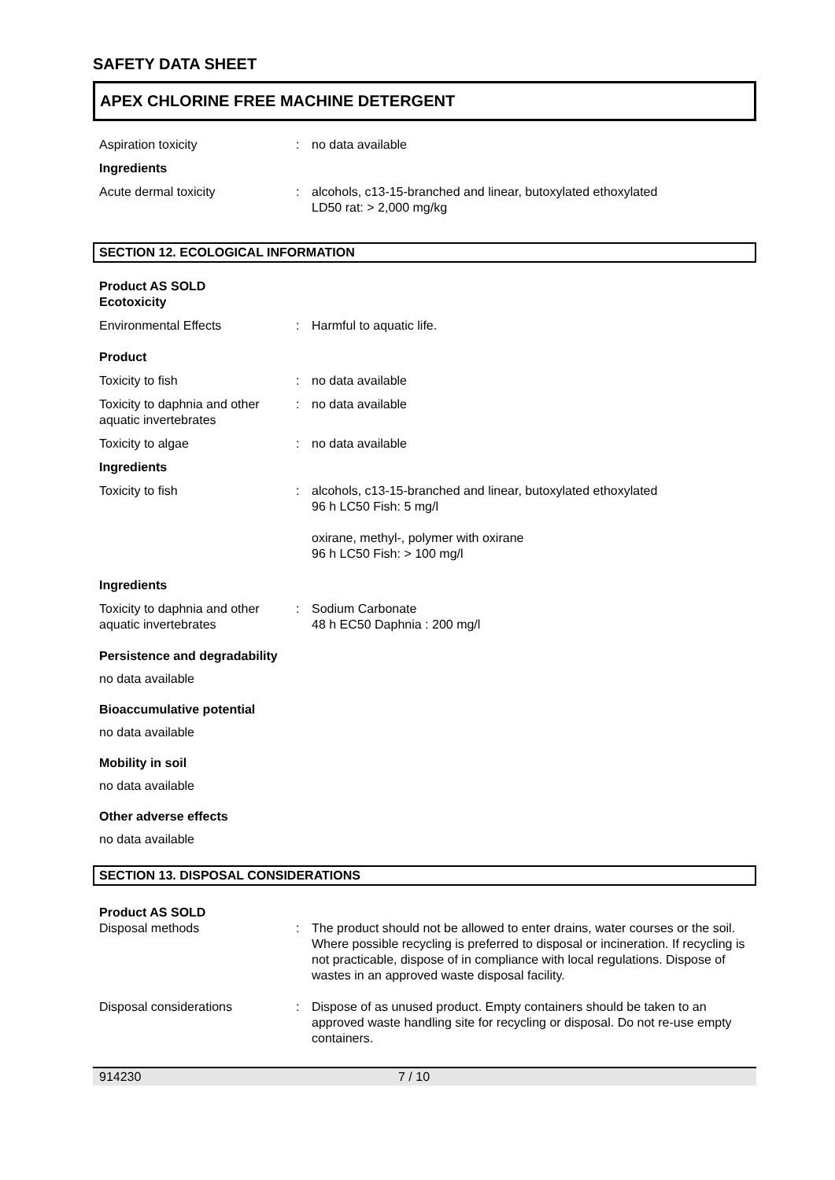SAFETY DATA SHEET
APEX CHLORINE FREE MACHINE DETERGENT
Aspiration toxicity : no data available
Ingredients
Acute dermal toxicity : alcohols, c13-15-branched and linear, butoxylated ethoxylated
LD50 rat: > 2,000 mg/kg
SECTION 12. ECOLOGICAL INFORMATION
Product AS SOLD
Ecotoxicity
Environmental Effects : Harmful to aquatic life.
Product
Toxicity to fish : no data available
Toxicity to daphnia and other aquatic invertebrates
: no data available
Toxicity to algae : no data available
Ingredients
Toxicity to fish : alcohols, c13-15-branched and linear, butoxylated ethoxylated
96 h LC50 Fish: 5 mg/l
oxirane, methyl-, polymer with oxirane
96 h LC50 Fish: > 100 mg/l
Ingredients
Toxicity to daphnia and other aquatic invertebrates
: Sodium Carbonate
48 h EC50 Daphnia : 200 mg/l
Persistence and degradability
no data available
Bioaccumulative potential
no data available
Mobility in soil
no data available
Other adverse effects
no data available
SECTION 13. DISPOSAL CONSIDERATIONS
Product AS SOLD
Disposal methods : The product should not be allowed to enter drains, water courses or the soil. Where possible recycling is preferred to disposal or incineration. If recycling is not practicable, dispose of in compliance with local regulations. Dispose of wastes in an approved waste disposal facility.
Disposal considerations : Dispose of as unused product. Empty containers should be taken to an approved waste handling site for recycling or disposal. Do not re-use empty containers.
914230 7 / 10